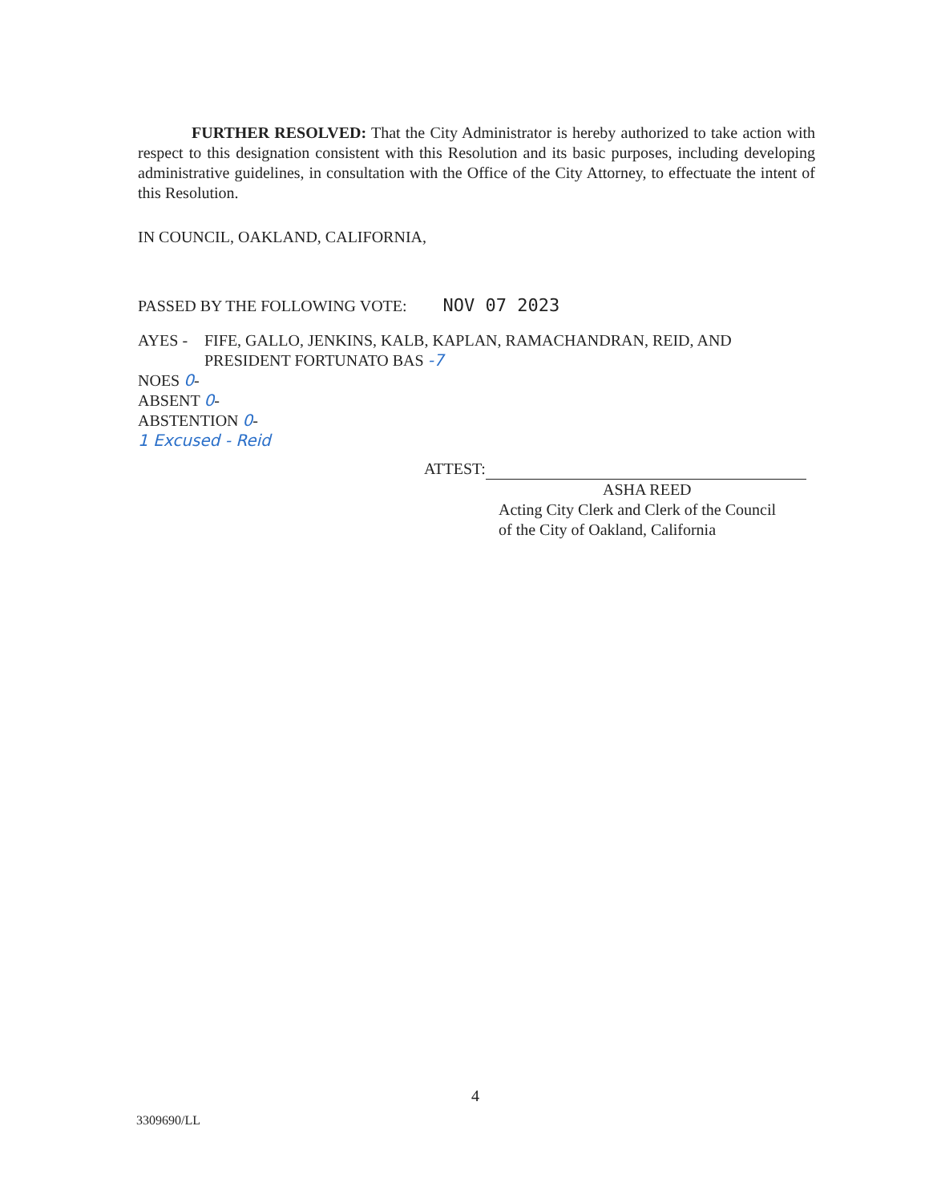FURTHER RESOLVED: That the City Administrator is hereby authorized to take action with respect to this designation consistent with this Resolution and its basic purposes, including developing administrative guidelines, in consultation with the Office of the City Attorney, to effectuate the intent of this Resolution.
IN COUNCIL, OAKLAND, CALIFORNIA,
PASSED BY THE FOLLOWING VOTE: NOV 07 2023
AYES - FIFE, GALLO, JENKINS, KALB, KAPLAN, RAMACHANDRAN, REID, AND
PRESIDENT FORTUNATO BAS -7
NOES 0-
ABSENT 0-
ABSTENTION 0-
1 Excused - Reid
ATTEST:
ASHA REED
Acting City Clerk and Clerk of the Council
of the City of Oakland, California
4
3309690/LL